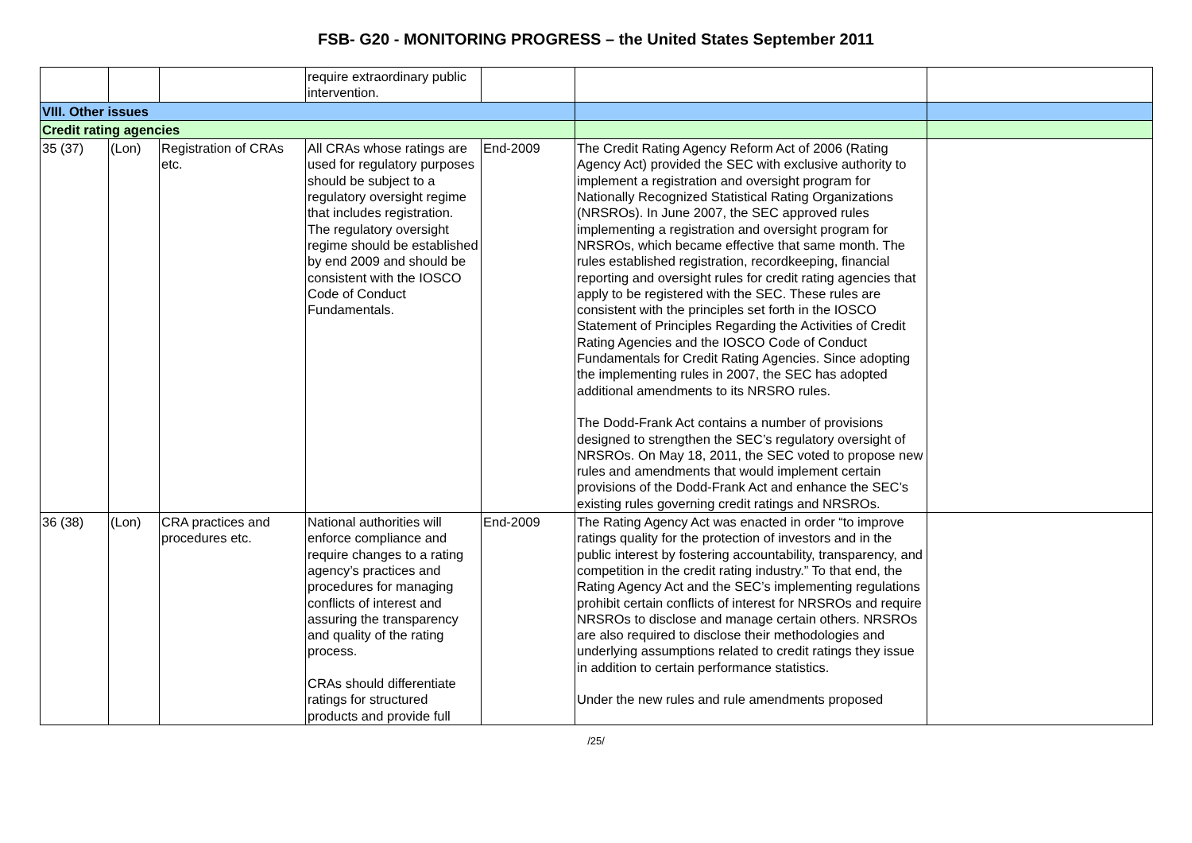FSB- G20 - MONITORING PROGRESS – the United States September 2011
| | | | require extraordinary public intervention. | | | |
| VIII. Other issues | | | | | | |
| Credit rating agencies | | | | | | |
| 35 (37) | (Lon) | Registration of CRAs etc. | All CRAs whose ratings are used for regulatory purposes should be subject to a regulatory oversight regime that includes registration. The regulatory oversight regime should be established by end 2009 and should be consistent with the IOSCO Code of Conduct Fundamentals. | End-2009 | The Credit Rating Agency Reform Act of 2006 (Rating Agency Act) provided the SEC with exclusive authority to implement a registration and oversight program for Nationally Recognized Statistical Rating Organizations (NRSROs). In June 2007, the SEC approved rules implementing a registration and oversight program for NRSROs, which became effective that same month. The rules established registration, recordkeeping, financial reporting and oversight rules for credit rating agencies that apply to be registered with the SEC. These rules are consistent with the principles set forth in the IOSCO Statement of Principles Regarding the Activities of Credit Rating Agencies and the IOSCO Code of Conduct Fundamentals for Credit Rating Agencies. Since adopting the implementing rules in 2007, the SEC has adopted additional amendments to its NRSRO rules. The Dodd-Frank Act contains a number of provisions designed to strengthen the SEC’s regulatory oversight of NRSROs. On May 18, 2011, the SEC voted to propose new rules and amendments that would implement certain provisions of the Dodd-Frank Act and enhance the SEC’s existing rules governing credit ratings and NRSROs. | |
| 36 (38) | (Lon) | CRA practices and procedures etc. | National authorities will enforce compliance and require changes to a rating agency’s practices and procedures for managing conflicts of interest and assuring the transparency and quality of the rating process. CRAs should differentiate ratings for structured products and provide full | End-2009 | The Rating Agency Act was enacted in order “to improve ratings quality for the protection of investors and in the public interest by fostering accountability, transparency, and competition in the credit rating industry.” To that end, the Rating Agency Act and the SEC’s implementing regulations prohibit certain conflicts of interest for NRSROs and require NRSROs to disclose and manage certain others. NRSROs are also required to disclose their methodologies and underlying assumptions related to credit ratings they issue in addition to certain performance statistics. Under the new rules and rule amendments proposed | |
/25/